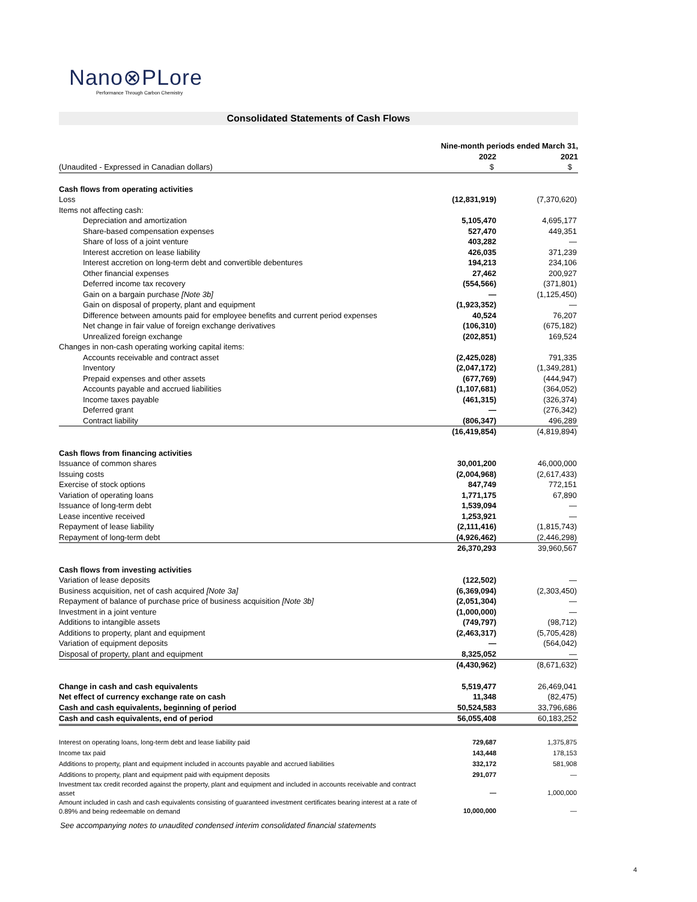Nano⊗PLore
Performance Through Carbon Chemistry
Consolidated Statements of Cash Flows
| | Nine-month periods ended March 31, | |
| | 2022 | 2021 |
| (Unaudited - Expressed in Canadian dollars) | $ | $ |
| Cash flows from operating activities | | |
| Loss | (12,831,919) | (7,370,620) |
| Items not affecting cash: | | |
| Depreciation and amortization | 5,105,470 | 4,695,177 |
| Share-based compensation expenses | 527,470 | 449,351 |
| Share of loss of a joint venture | 403,282 | — |
| Interest accretion on lease liability | 426,035 | 371,239 |
| Interest accretion on long-term debt and convertible debentures | 194,213 | 234,106 |
| Other financial expenses | 27,462 | 200,927 |
| Deferred income tax recovery | (554,566) | (371,801) |
| Gain on a bargain purchase [Note 3b] | — | (1,125,450) |
| Gain on disposal of property, plant and equipment | (1,923,352) | — |
| Difference between amounts paid for employee benefits and current period expenses | 40,524 | 76,207 |
| Net change in fair value of foreign exchange derivatives | (106,310) | (675,182) |
| Unrealized foreign exchange | (202,851) | 169,524 |
| Changes in non-cash operating working capital items: | | |
| Accounts receivable and contract asset | (2,425,028) | 791,335 |
| Inventory | (2,047,172) | (1,349,281) |
| Prepaid expenses and other assets | (677,769) | (444,947) |
| Accounts payable and accrued liabilities | (1,107,681) | (364,052) |
| Income taxes payable | (461,315) | (326,374) |
| Deferred grant | — | (276,342) |
| Contract liability | (806,347) | 496,289 |
| | (16,419,854) | (4,819,894) |
| Cash flows from financing activities | | |
| Issuance of common shares | 30,001,200 | 46,000,000 |
| Issuing costs | (2,004,968) | (2,617,433) |
| Exercise of stock options | 847,749 | 772,151 |
| Variation of operating loans | 1,771,175 | 67,890 |
| Issuance of long-term debt | 1,539,094 | — |
| Lease incentive received | 1,253,921 | — |
| Repayment of lease liability | (2,111,416) | (1,815,743) |
| Repayment of long-term debt | (4,926,462) | (2,446,298) |
| | 26,370,293 | 39,960,567 |
| Cash flows from investing activities | | |
| Variation of lease deposits | (122,502) | — |
| Business acquisition, net of cash acquired [Note 3a] | (6,369,094) | (2,303,450) |
| Repayment of balance of purchase price of business acquisition [Note 3b] | (2,051,304) | — |
| Investment in a joint venture | (1,000,000) | — |
| Additions to intangible assets | (749,797) | (98,712) |
| Additions to property, plant and equipment | (2,463,317) | (5,705,428) |
| Variation of equipment deposits | — | (564,042) |
| Disposal of property, plant and equipment | 8,325,052 | — |
| | (4,430,962) | (8,671,632) |
| Change in cash and cash equivalents | 5,519,477 | 26,469,041 |
| Net effect of currency exchange rate on cash | 11,348 | (82,475) |
| Cash and cash equivalents, beginning of period | 50,524,583 | 33,796,686 |
| Cash and cash equivalents, end of period | 56,055,408 | 60,183,252 |
| Interest on operating loans, long-term debt and lease liability paid | 729,687 | 1,375,875 |
| Income tax paid | 143,448 | 178,153 |
| Additions to property, plant and equipment included in accounts payable and accrued liabilities | 332,172 | 581,908 |
| Additions to property, plant and equipment paid with equipment deposits | 291,077 | — |
| Investment tax credit recorded against the property, plant and equipment and included in accounts receivable and contract asset | — | 1,000,000 |
| Amount included in cash and cash equivalents consisting of guaranteed investment certificates bearing interest at a rate of 0.89% and being redeemable on demand | 10,000,000 | — |
See accompanying notes to unaudited condensed interim consolidated financial statements
4